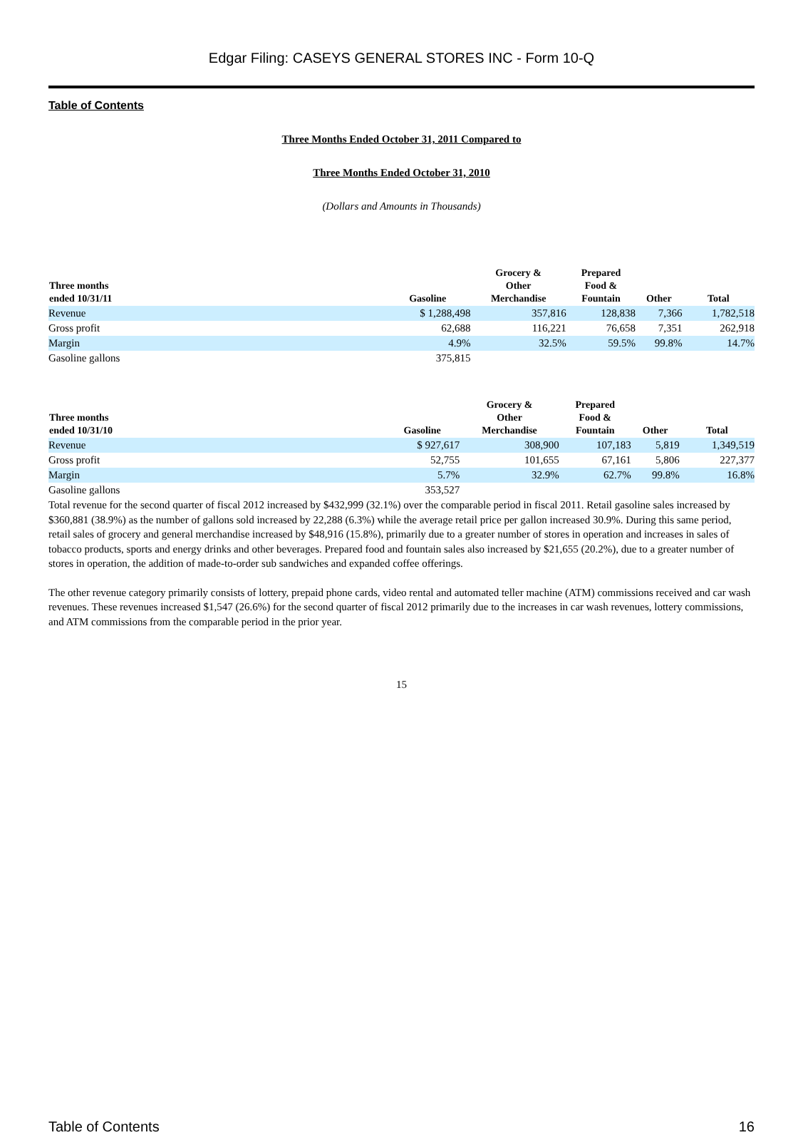Edgar Filing: CASEYS GENERAL STORES INC - Form 10-Q
Table of Contents
Three Months Ended October 31, 2011 Compared to
Three Months Ended October 31, 2010
(Dollars and Amounts in Thousands)
| Three months ended 10/31/11 | Gasoline | Grocery & Other Merchandise | Prepared Food & Fountain | Other | Total |
| --- | --- | --- | --- | --- | --- |
| Revenue | $ 1,288,498 | 357,816 | 128,838 | 7,366 | 1,782,518 |
| Gross profit | 62,688 | 116,221 | 76,658 | 7,351 | 262,918 |
| Margin | 4.9% | 32.5% | 59.5% | 99.8% | 14.7% |
| Gasoline gallons | 375,815 | | | | |
| Three months ended 10/31/10 | Gasoline | Grocery & Other Merchandise | Prepared Food & Fountain | Other | Total |
| --- | --- | --- | --- | --- | --- |
| Revenue | $ 927,617 | 308,900 | 107,183 | 5,819 | 1,349,519 |
| Gross profit | 52,755 | 101,655 | 67,161 | 5,806 | 227,377 |
| Margin | 5.7% | 32.9% | 62.7% | 99.8% | 16.8% |
| Gasoline gallons | 353,527 | | | | |
Total revenue for the second quarter of fiscal 2012 increased by $432,999 (32.1%) over the comparable period in fiscal 2011. Retail gasoline sales increased by $360,881 (38.9%) as the number of gallons sold increased by 22,288 (6.3%) while the average retail price per gallon increased 30.9%. During this same period, retail sales of grocery and general merchandise increased by $48,916 (15.8%), primarily due to a greater number of stores in operation and increases in sales of tobacco products, sports and energy drinks and other beverages. Prepared food and fountain sales also increased by $21,655 (20.2%), due to a greater number of stores in operation, the addition of made-to-order sub sandwiches and expanded coffee offerings.
The other revenue category primarily consists of lottery, prepaid phone cards, video rental and automated teller machine (ATM) commissions received and car wash revenues. These revenues increased $1,547 (26.6%) for the second quarter of fiscal 2012 primarily due to the increases in car wash revenues, lottery commissions, and ATM commissions from the comparable period in the prior year.
15
Table of Contents 16